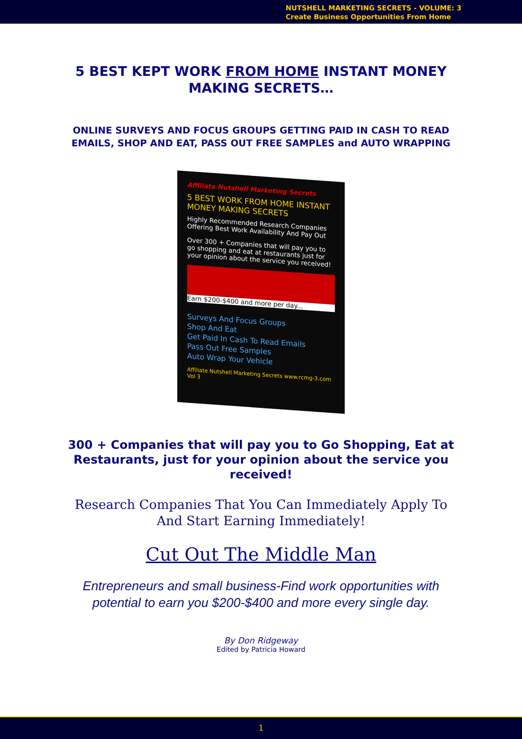NUTSHELL MARKETING SECRETS - VOLUME: 3
Create Business Opportunities From Home
5 BEST KEPT WORK FROM HOME INSTANT MONEY MAKING SECRETS…
ONLINE SURVEYS AND FOCUS GROUPS GETTING PAID IN CASH TO READ EMAILS, SHOP AND EAT, PASS OUT FREE SAMPLES and AUTO WRAPPING
Affiliate Nutshell Marketing Secrets
5 BEST WORK FROM HOME INSTANT MONEY MAKING SECRETS
Highly Recommended Research Companies Offering Best Work Availability And Pay Out
Over 300 + Companies that will pay you to go shopping and eat at restaurants just for your opinion about the service you received!
Earn $200-$400 and more per day...
Surveys And Focus Groups
Shop And Eat
Get Paid In Cash To Read Emails
Pass Out Free Samples
Auto Wrap Your Vehicle
Affiliate Nutshell Marketing Secrets www.rcmg-3.com Vol 3
300 + Companies that will pay you to Go Shopping, Eat at Restaurants, just for your opinion about the service you received!
Research Companies That You Can Immediately Apply To And Start Earning Immediately!
Cut Out The Middle Man
Entrepreneurs and small business-Find work opportunities with potential to earn you $200-$400 and more every single day.
By Don Ridgeway
Edited by Patricia Howard
1